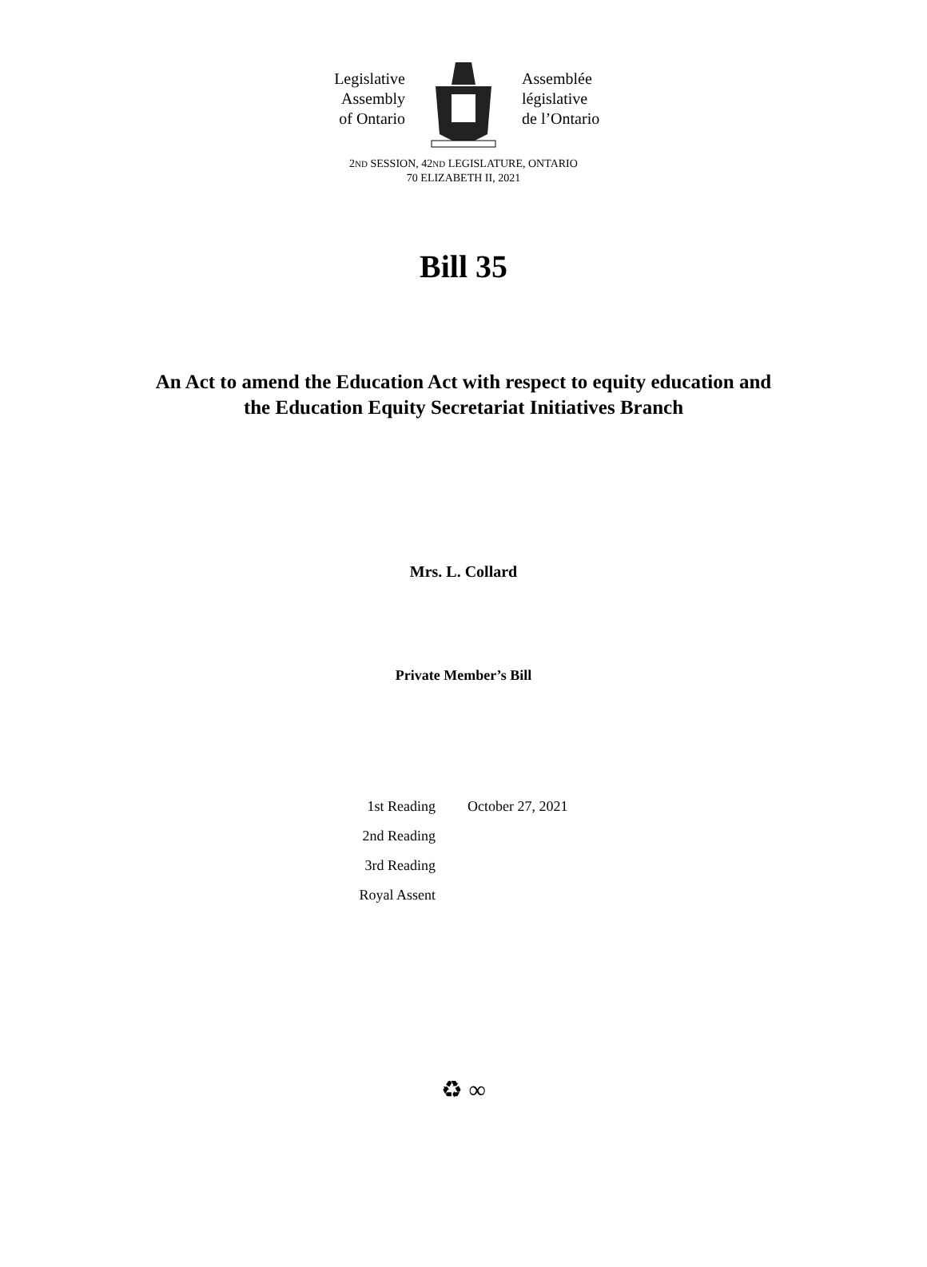Legislative
Assembly
of Ontario
Assemblée
législative
de l’Ontario
2ND SESSION, 42ND LEGISLATURE, ONTARIO
70 ELIZABETH II, 2021
Bill 35
An Act to amend the Education Act with respect to equity education and
the Education Equity Secretariat Initiatives Branch
Mrs. L. Collard
Private Member’s Bill
| 1st Reading | October 27, 2021 |
| 2nd Reading | |
| 3rd Reading | |
| Royal Assent | |
♻ ∞